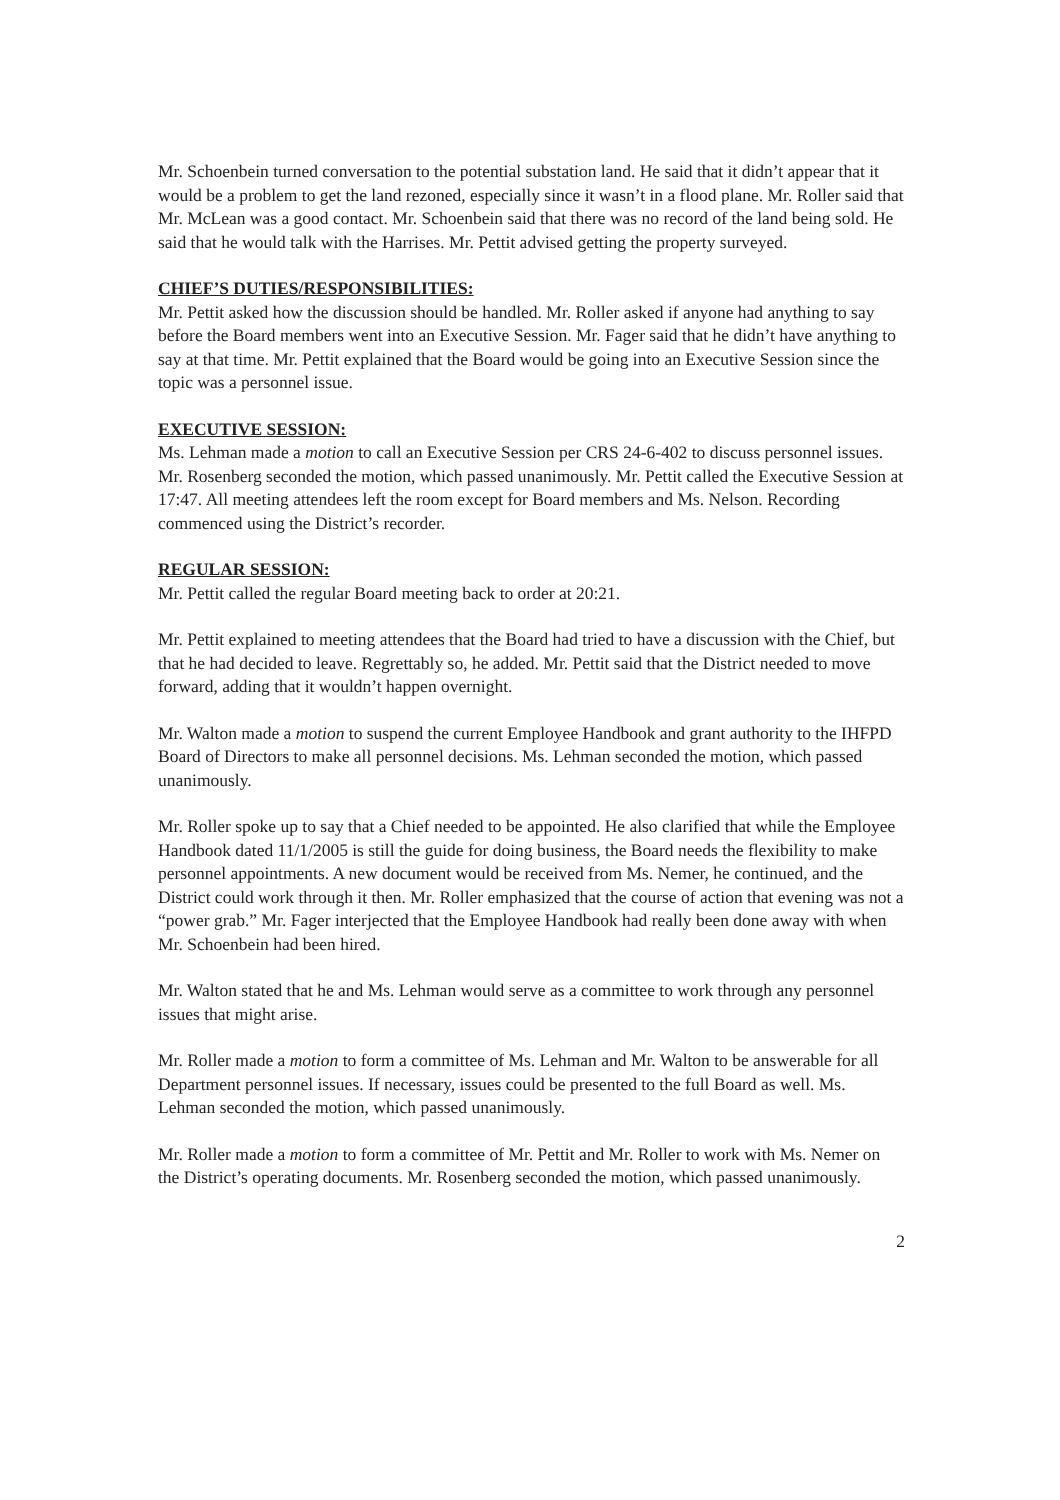Mr. Schoenbein turned conversation to the potential substation land. He said that it didn’t appear that it would be a problem to get the land rezoned, especially since it wasn’t in a flood plane. Mr. Roller said that Mr. McLean was a good contact. Mr. Schoenbein said that there was no record of the land being sold. He said that he would talk with the Harrises. Mr. Pettit advised getting the property surveyed.
CHIEF’S DUTIES/RESPONSIBILITIES:
Mr. Pettit asked how the discussion should be handled. Mr. Roller asked if anyone had anything to say before the Board members went into an Executive Session. Mr. Fager said that he didn’t have anything to say at that time. Mr. Pettit explained that the Board would be going into an Executive Session since the topic was a personnel issue.
EXECUTIVE SESSION:
Ms. Lehman made a motion to call an Executive Session per CRS 24-6-402 to discuss personnel issues. Mr. Rosenberg seconded the motion, which passed unanimously. Mr. Pettit called the Executive Session at 17:47. All meeting attendees left the room except for Board members and Ms. Nelson. Recording commenced using the District’s recorder.
REGULAR SESSION:
Mr. Pettit called the regular Board meeting back to order at 20:21.
Mr. Pettit explained to meeting attendees that the Board had tried to have a discussion with the Chief, but that he had decided to leave. Regrettably so, he added. Mr. Pettit said that the District needed to move forward, adding that it wouldn’t happen overnight.
Mr. Walton made a motion to suspend the current Employee Handbook and grant authority to the IHFPD Board of Directors to make all personnel decisions. Ms. Lehman seconded the motion, which passed unanimously.
Mr. Roller spoke up to say that a Chief needed to be appointed. He also clarified that while the Employee Handbook dated 11/1/2005 is still the guide for doing business, the Board needs the flexibility to make personnel appointments. A new document would be received from Ms. Nemer, he continued, and the District could work through it then. Mr. Roller emphasized that the course of action that evening was not a “power grab.” Mr. Fager interjected that the Employee Handbook had really been done away with when Mr. Schoenbein had been hired.
Mr. Walton stated that he and Ms. Lehman would serve as a committee to work through any personnel issues that might arise.
Mr. Roller made a motion to form a committee of Ms. Lehman and Mr. Walton to be answerable for all Department personnel issues. If necessary, issues could be presented to the full Board as well. Ms. Lehman seconded the motion, which passed unanimously.
Mr. Roller made a motion to form a committee of Mr. Pettit and Mr. Roller to work with Ms. Nemer on the District’s operating documents. Mr. Rosenberg seconded the motion, which passed unanimously.
2